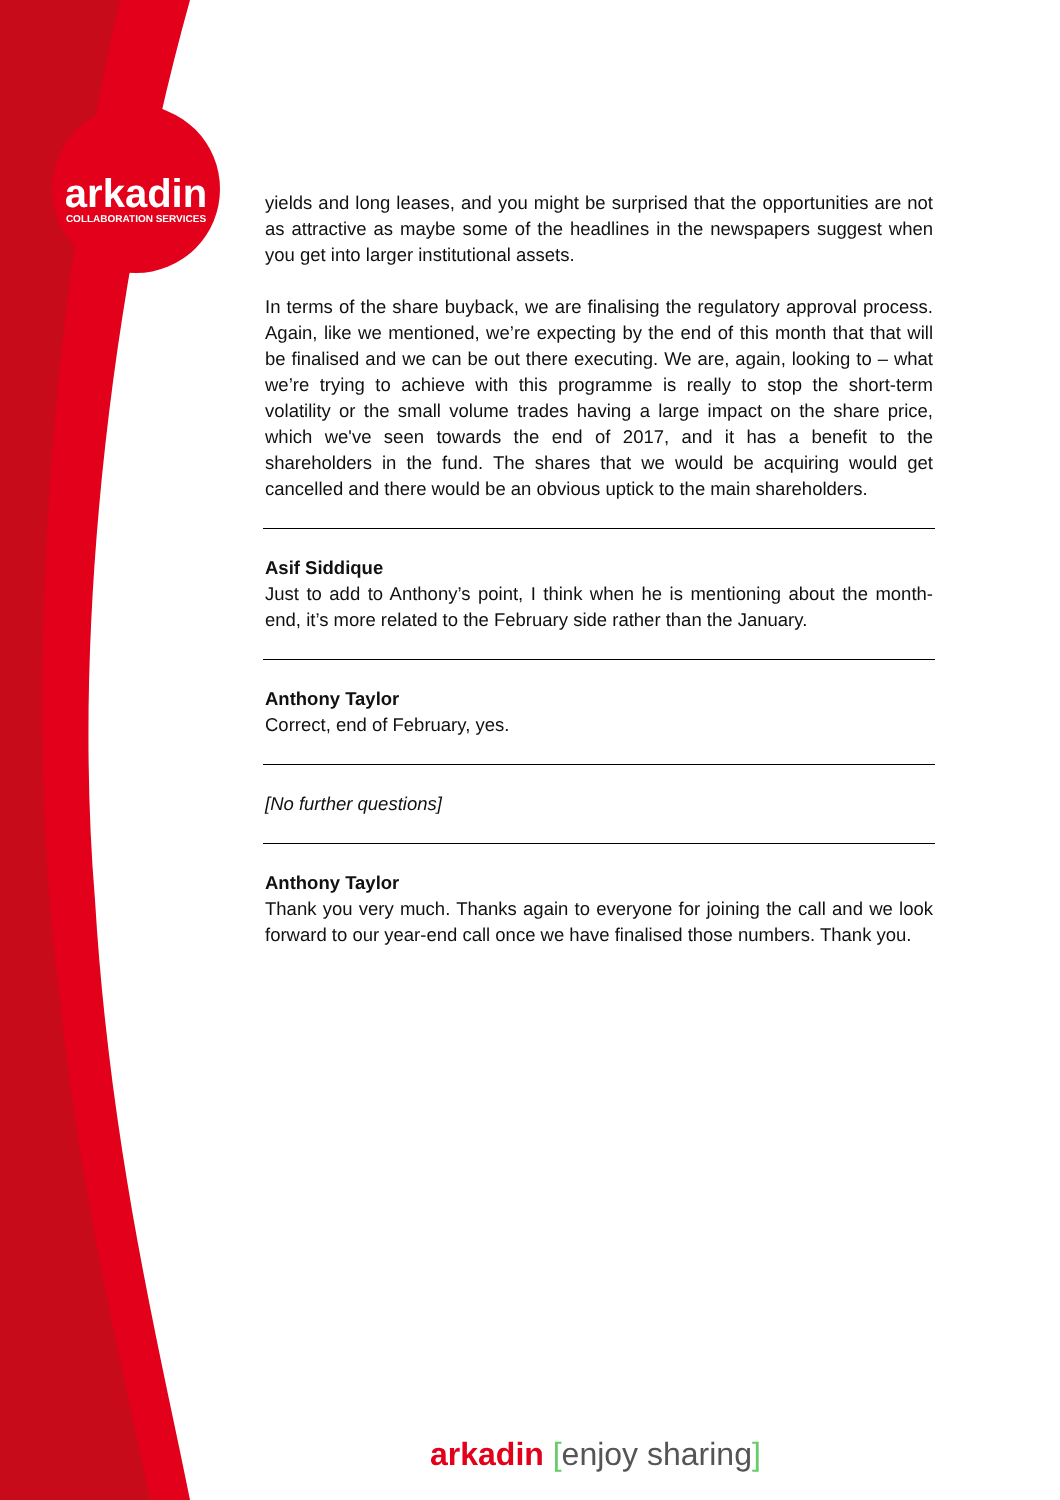arkadin
COLLABORATION SERVICES
yields and long leases, and you might be surprised that the opportunities are not as attractive as maybe some of the headlines in the newspapers suggest when you get into larger institutional assets.
In terms of the share buyback, we are finalising the regulatory approval process. Again, like we mentioned, we’re expecting by the end of this month that that will be finalised and we can be out there executing. We are, again, looking to – what we’re trying to achieve with this programme is really to stop the short-term volatility or the small volume trades having a large impact on the share price, which we've seen towards the end of 2017, and it has a benefit to the shareholders in the fund. The shares that we would be acquiring would get cancelled and there would be an obvious uptick to the main shareholders.
Asif Siddique
Just to add to Anthony’s point, I think when he is mentioning about the month-end, it’s more related to the February side rather than the January.
Anthony Taylor
Correct, end of February, yes.
[No further questions]
Anthony Taylor
Thank you very much. Thanks again to everyone for joining the call and we look forward to our year-end call once we have finalised those numbers. Thank you.
arkadin [enjoy sharing]